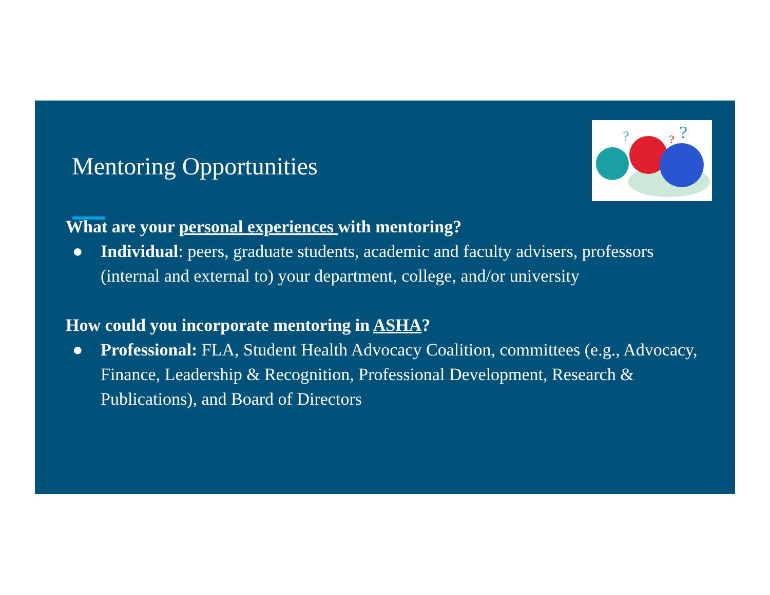Mentoring Opportunities
?
?
?
What are your personal experiences with mentoring?
● Individual: peers, graduate students, academic and faculty advisers, professors (internal and external to) your department, college, and/or university
How could you incorporate mentoring in ASHA?
● Professional: FLA, Student Health Advocacy Coalition, committees (e.g., Advocacy, Finance, Leadership & Recognition, Professional Development, Research & Publications), and Board of Directors